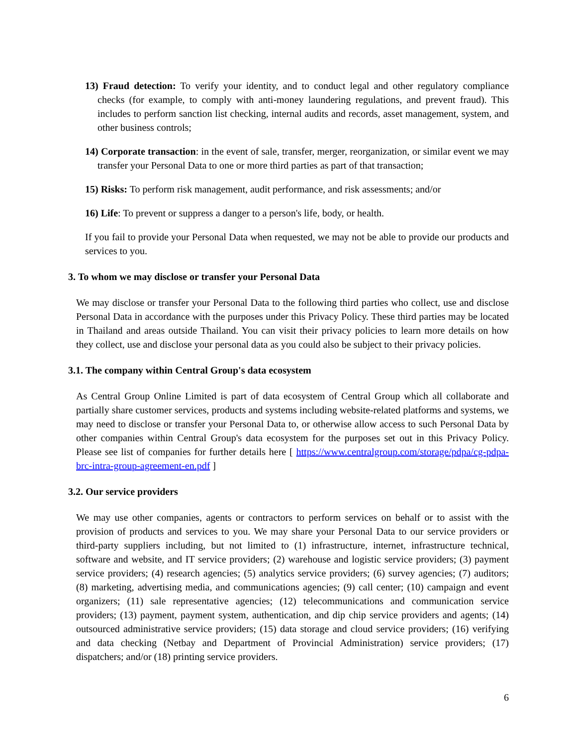13) Fraud detection: To verify your identity, and to conduct legal and other regulatory compliance checks (for example, to comply with anti-money laundering regulations, and prevent fraud). This includes to perform sanction list checking, internal audits and records, asset management, system, and other business controls;
14) Corporate transaction: in the event of sale, transfer, merger, reorganization, or similar event we may transfer your Personal Data to one or more third parties as part of that transaction;
15) Risks: To perform risk management, audit performance, and risk assessments; and/or
16) Life: To prevent or suppress a danger to a person's life, body, or health.
If you fail to provide your Personal Data when requested, we may not be able to provide our products and services to you.
3. To whom we may disclose or transfer your Personal Data
We may disclose or transfer your Personal Data to the following third parties who collect, use and disclose Personal Data in accordance with the purposes under this Privacy Policy. These third parties may be located in Thailand and areas outside Thailand. You can visit their privacy policies to learn more details on how they collect, use and disclose your personal data as you could also be subject to their privacy policies.
3.1. The company within Central Group's data ecosystem
As Central Group Online Limited is part of data ecosystem of Central Group which all collaborate and partially share customer services, products and systems including website-related platforms and systems, we may need to disclose or transfer your Personal Data to, or otherwise allow access to such Personal Data by other companies within Central Group's data ecosystem for the purposes set out in this Privacy Policy. Please see list of companies for further details here [ https://www.centralgroup.com/storage/pdpa/cg-pdpa-brc-intra-group-agreement-en.pdf ]
3.2. Our service providers
We may use other companies, agents or contractors to perform services on behalf or to assist with the provision of products and services to you. We may share your Personal Data to our service providers or third-party suppliers including, but not limited to (1) infrastructure, internet, infrastructure technical, software and website, and IT service providers; (2) warehouse and logistic service providers; (3) payment service providers; (4) research agencies; (5) analytics service providers; (6) survey agencies; (7) auditors; (8) marketing, advertising media, and communications agencies; (9) call center; (10) campaign and event organizers; (11) sale representative agencies; (12) telecommunications and communication service providers; (13) payment, payment system, authentication, and dip chip service providers and agents; (14) outsourced administrative service providers; (15) data storage and cloud service providers; (16) verifying and data checking (Netbay and Department of Provincial Administration) service providers; (17) dispatchers; and/or (18) printing service providers.
6